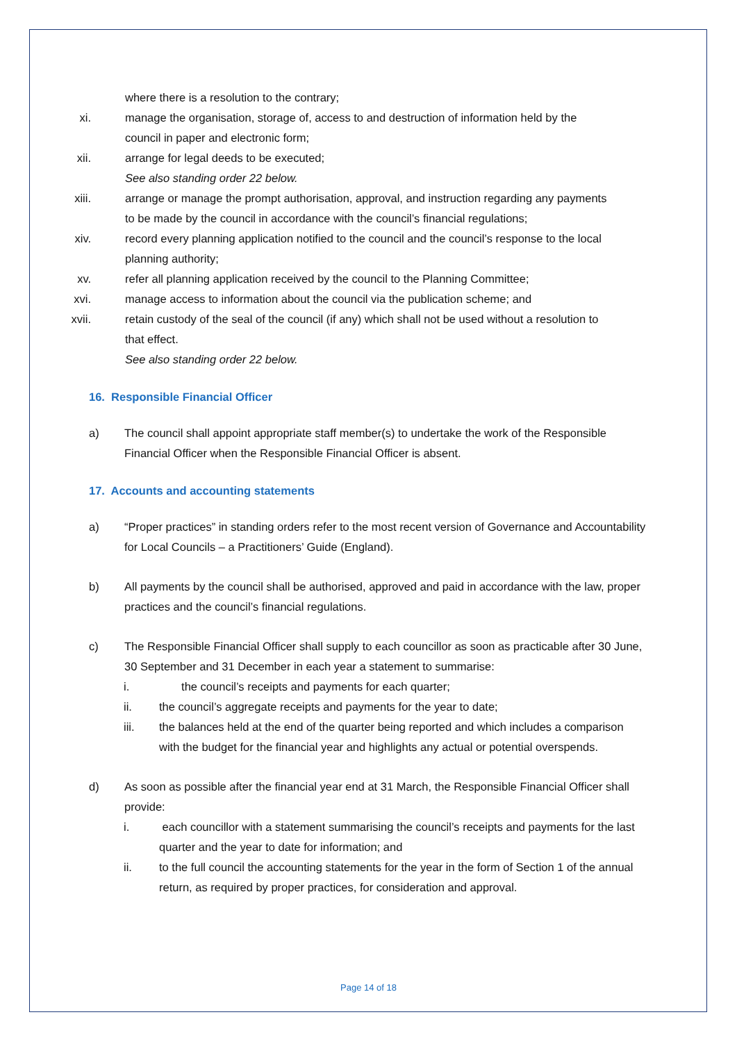where there is a resolution to the contrary;
xi. manage the organisation, storage of, access to and destruction of information held by the council in paper and electronic form;
xii. arrange for legal deeds to be executed;
See also standing order 22 below.
xiii. arrange or manage the prompt authorisation, approval, and instruction regarding any payments to be made by the council in accordance with the council’s financial regulations;
xiv. record every planning application notified to the council and the council’s response to the local planning authority;
xv. refer all planning application received by the council to the Planning Committee;
xvi. manage access to information about the council via the publication scheme; and
xvii. retain custody of the seal of the council (if any) which shall not be used without a resolution to that effect.
See also standing order 22 below.
16. Responsible Financial Officer
a) The council shall appoint appropriate staff member(s) to undertake the work of the Responsible Financial Officer when the Responsible Financial Officer is absent.
17. Accounts and accounting statements
a) “Proper practices” in standing orders refer to the most recent version of Governance and Accountability for Local Councils – a Practitioners’ Guide (England).
b) All payments by the council shall be authorised, approved and paid in accordance with the law, proper practices and the council’s financial regulations.
c) The Responsible Financial Officer shall supply to each councillor as soon as practicable after 30 June, 30 September and 31 December in each year a statement to summarise:
i. the council’s receipts and payments for each quarter;
ii. the council’s aggregate receipts and payments for the year to date;
iii. the balances held at the end of the quarter being reported and which includes a comparison with the budget for the financial year and highlights any actual or potential overspends.
d) As soon as possible after the financial year end at 31 March, the Responsible Financial Officer shall provide:
i. each councillor with a statement summarising the council’s receipts and payments for the last quarter and the year to date for information; and
ii. to the full council the accounting statements for the year in the form of Section 1 of the annual return, as required by proper practices, for consideration and approval.
Page 14 of 18